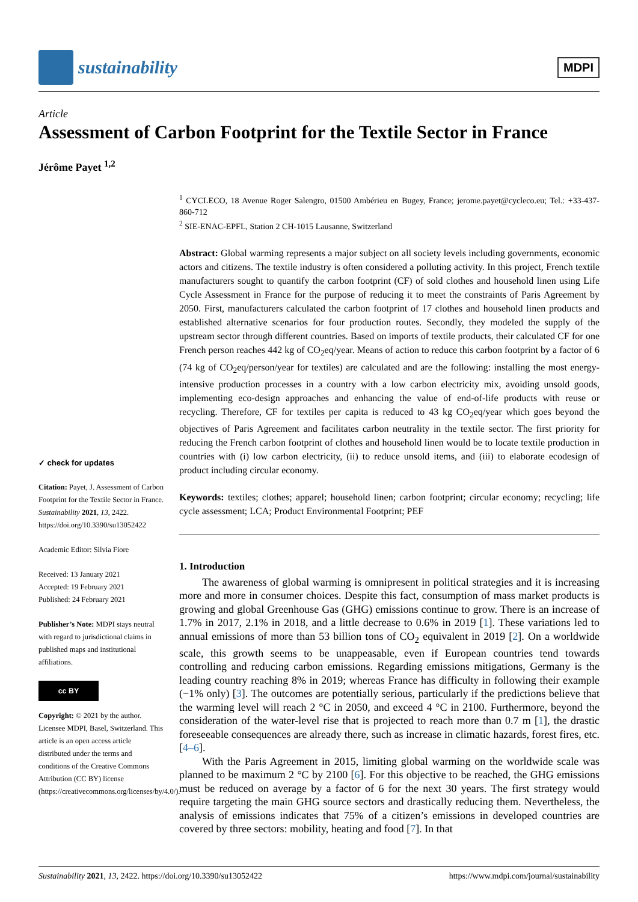sustainability
MDPI
Article
Assessment of Carbon Footprint for the Textile Sector in France
Jérôme Payet <sup>1,2</sup>
✓ check for updates
Citation: Payet, J. Assessment of Carbon Footprint for the Textile Sector in France. Sustainability 2021, 13, 2422. https://doi.org/10.3390/su13052422
Academic Editor: Silvia Fiore
Received: 13 January 2021
Accepted: 19 February 2021
Published: 24 February 2021
Publisher’s Note: MDPI stays neutral with regard to jurisdictional claims in published maps and institutional affiliations.
cc BY
Copyright: © 2021 by the author. Licensee MDPI, Basel, Switzerland. This article is an open access article distributed under the terms and conditions of the Creative Commons Attribution (CC BY) license (https://creativecommons.org/licenses/by/4.0/).
<sup>1</sup> CYCLECO, 18 Avenue Roger Salengro, 01500 Ambérieu en Bugey, France; jerome.payet@cycleco.eu; Tel.: +33-437-860-712
<sup>2</sup> SIE-ENAC-EPFL, Station 2 CH-1015 Lausanne, Switzerland
Abstract: Global warming represents a major subject on all society levels including governments, economic actors and citizens. The textile industry is often considered a polluting activity. In this project, French textile manufacturers sought to quantify the carbon footprint (CF) of sold clothes and household linen using Life Cycle Assessment in France for the purpose of reducing it to meet the constraints of Paris Agreement by 2050. First, manufacturers calculated the carbon footprint of 17 clothes and household linen products and established alternative scenarios for four production routes. Secondly, they modeled the supply of the upstream sector through different countries. Based on imports of textile products, their calculated CF for one French person reaches 442 kg of CO<sub>2</sub>eq/year. Means of action to reduce this carbon footprint by a factor of 6 (74 kg of CO<sub>2</sub>eq/person/year for textiles) are calculated and are the following: installing the most energy-intensive production processes in a country with a low carbon electricity mix, avoiding unsold goods, implementing eco-design approaches and enhancing the value of end-of-life products with reuse or recycling. Therefore, CF for textiles per capita is reduced to 43 kg CO<sub>2</sub>eq/year which goes beyond the objectives of Paris Agreement and facilitates carbon neutrality in the textile sector. The first priority for reducing the French carbon footprint of clothes and household linen would be to locate textile production in countries with (i) low carbon electricity, (ii) to reduce unsold items, and (iii) to elaborate ecodesign of product including circular economy.
Keywords: textiles; clothes; apparel; household linen; carbon footprint; circular economy; recycling; life cycle assessment; LCA; Product Environmental Footprint; PEF
1. Introduction
The awareness of global warming is omnipresent in political strategies and it is increasing more and more in consumer choices. Despite this fact, consumption of mass market products is growing and global Greenhouse Gas (GHG) emissions continue to grow. There is an increase of 1.7% in 2017, 2.1% in 2018, and a little decrease to 0.6% in 2019 [1]. These variations led to annual emissions of more than 53 billion tons of CO<sub>2</sub> equivalent in 2019 [2]. On a worldwide scale, this growth seems to be unappeasable, even if European countries tend towards controlling and reducing carbon emissions. Regarding emissions mitigations, Germany is the leading country reaching 8% in 2019; whereas France has difficulty in following their example (−1% only) [3]. The outcomes are potentially serious, particularly if the predictions believe that the warming level will reach 2 °C in 2050, and exceed 4 °C in 2100. Furthermore, beyond the consideration of the water-level rise that is projected to reach more than 0.7 m [1], the drastic foreseeable consequences are already there, such as increase in climatic hazards, forest fires, etc. [4–6].
With the Paris Agreement in 2015, limiting global warming on the worldwide scale was planned to be maximum 2 °C by 2100 [6]. For this objective to be reached, the GHG emissions must be reduced on average by a factor of 6 for the next 30 years. The first strategy would require targeting the main GHG source sectors and drastically reducing them. Nevertheless, the analysis of emissions indicates that 75% of a citizen’s emissions in developed countries are covered by three sectors: mobility, heating and food [7]. In that
Sustainability 2021, 13, 2422. https://doi.org/10.3390/su13052422 https://www.mdpi.com/journal/sustainability